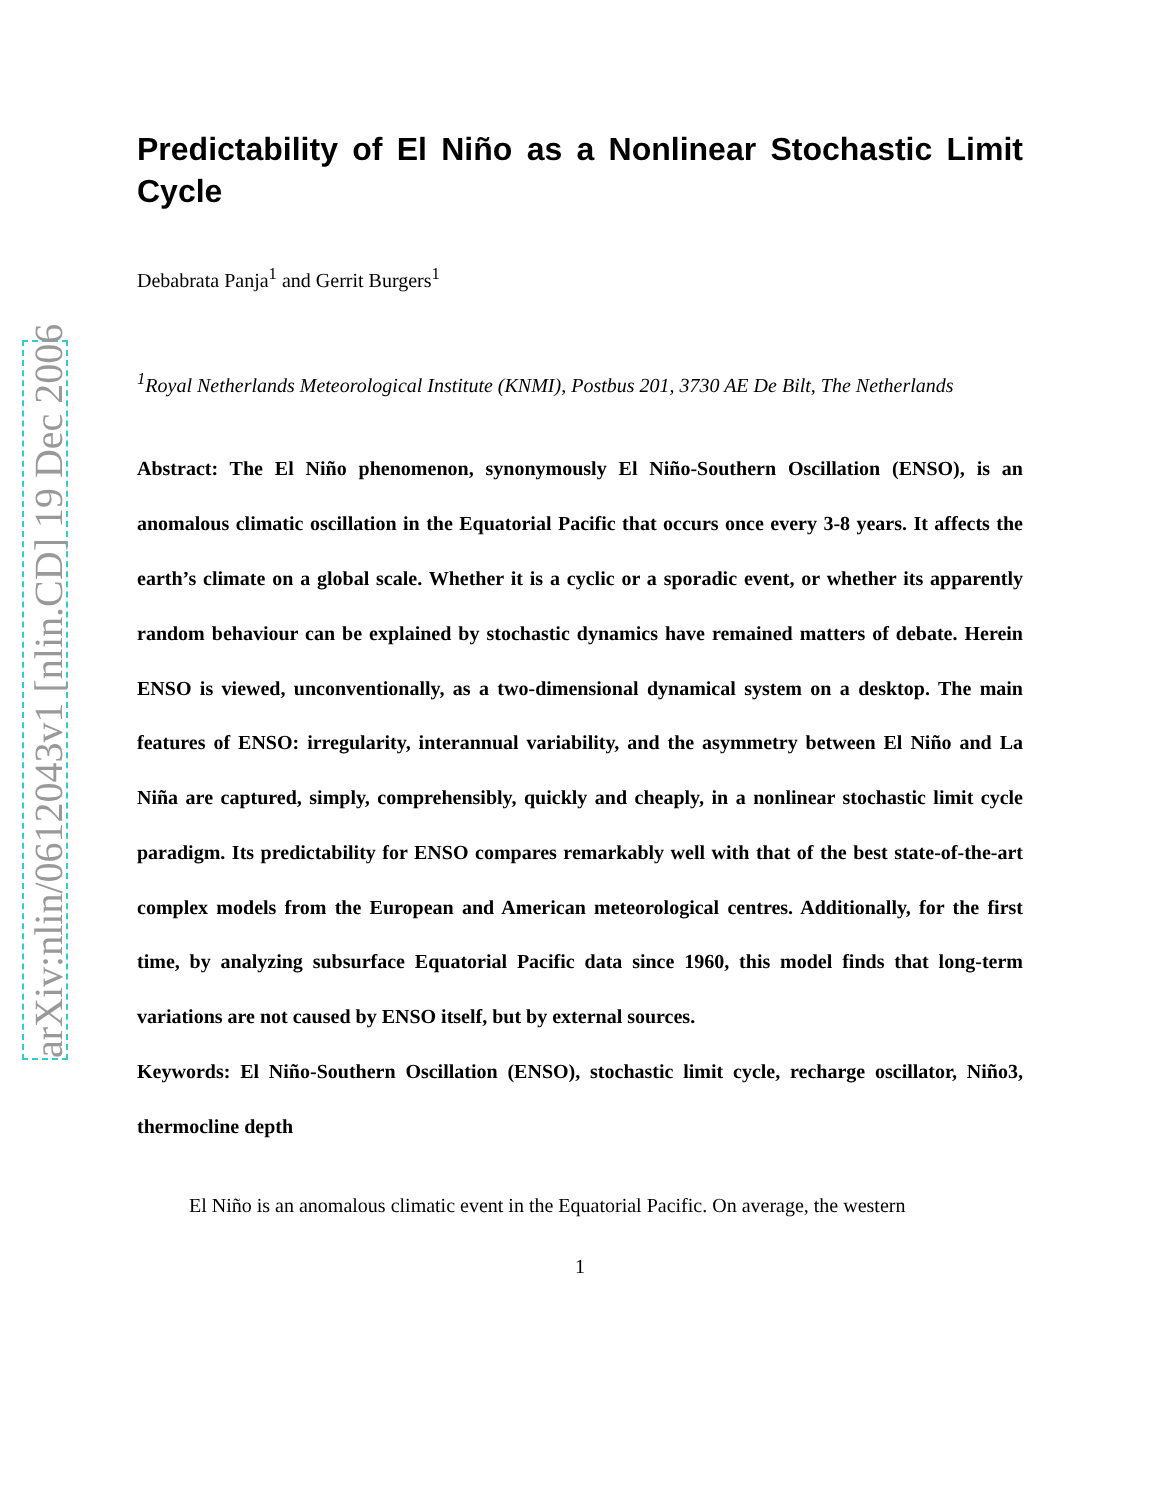arXiv:nlin/0612043v1 [nlin.CD] 19 Dec 2006
Predictability of El Niño as a Nonlinear Stochastic Limit Cycle
Debabrata Panja<sup>1</sup> and Gerrit Burgers<sup>1</sup>
<sup>1</sup> Royal Netherlands Meteorological Institute (KNMI), Postbus 201, 3730 AE De Bilt, The Netherlands
Abstract: The El Niño phenomenon, synonymously El Niño-Southern Oscillation (ENSO), is an anomalous climatic oscillation in the Equatorial Pacific that occurs once every 3-8 years. It affects the earth’s climate on a global scale. Whether it is a cyclic or a sporadic event, or whether its apparently random behaviour can be explained by stochastic dynamics have remained matters of debate. Herein ENSO is viewed, unconventionally, as a two-dimensional dynamical system on a desktop. The main features of ENSO: irregularity, interannual variability, and the asymmetry between El Niño and La Niña are captured, simply, comprehensibly, quickly and cheaply, in a nonlinear stochastic limit cycle paradigm. Its predictability for ENSO compares remarkably well with that of the best state-of-the-art complex models from the European and American meteorological centres. Additionally, for the first time, by analyzing subsurface Equatorial Pacific data since 1960, this model finds that long-term variations are not caused by ENSO itself, but by external sources.
Keywords: El Niño-Southern Oscillation (ENSO), stochastic limit cycle, recharge oscillator, Niño3, thermocline depth
El Niño is an anomalous climatic event in the Equatorial Pacific. On average, the western
1